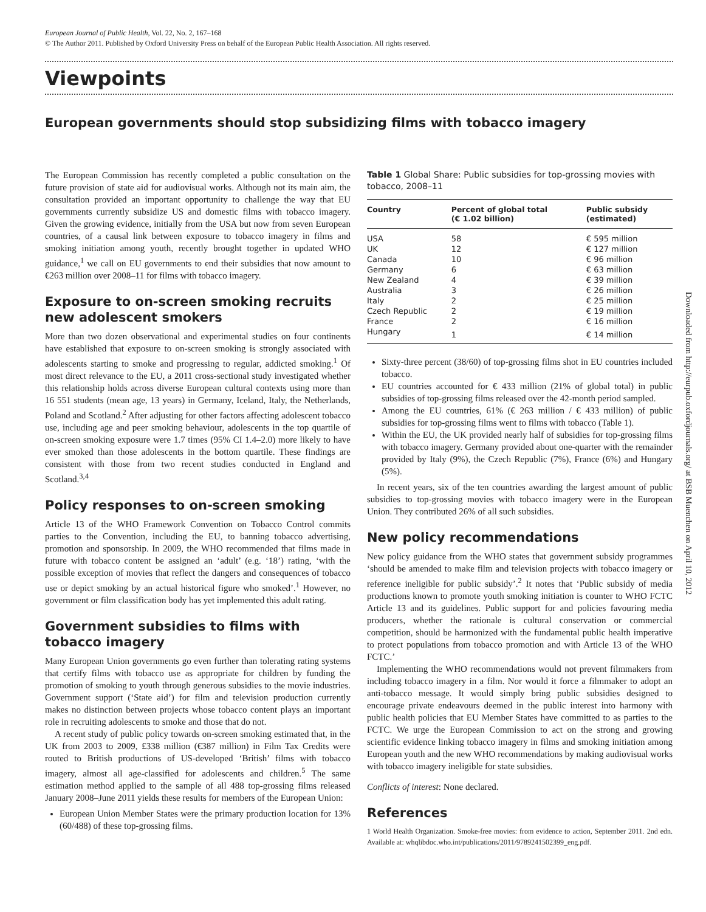European Journal of Public Health, Vol. 22, No. 2, 167–168
© The Author 2011. Published by Oxford University Press on behalf of the European Public Health Association. All rights reserved.
Viewpoints
European governments should stop subsidizing films with tobacco imagery
The European Commission has recently completed a public consultation on the future provision of state aid for audiovisual works. Although not its main aim, the consultation provided an important opportunity to challenge the way that EU governments currently subsidize US and domestic films with tobacco imagery. Given the growing evidence, initially from the USA but now from seven European countries, of a causal link between exposure to tobacco imagery in films and smoking initiation among youth, recently brought together in updated WHO guidance,<sup>1</sup> we call on EU governments to end their subsidies that now amount to €263 million over 2008–11 for films with tobacco imagery.
Exposure to on-screen smoking recruits new adolescent smokers
More than two dozen observational and experimental studies on four continents have established that exposure to on-screen smoking is strongly associated with adolescents starting to smoke and progressing to regular, addicted smoking.<sup>1</sup> Of most direct relevance to the EU, a 2011 cross-sectional study investigated whether this relationship holds across diverse European cultural contexts using more than 16 551 students (mean age, 13 years) in Germany, Iceland, Italy, the Netherlands, Poland and Scotland.<sup>2</sup> After adjusting for other factors affecting adolescent tobacco use, including age and peer smoking behaviour, adolescents in the top quartile of on-screen smoking exposure were 1.7 times (95% CI 1.4–2.0) more likely to have ever smoked than those adolescents in the bottom quartile. These findings are consistent with those from two recent studies conducted in England and Scotland.<sup>3,4</sup>
Policy responses to on-screen smoking
Article 13 of the WHO Framework Convention on Tobacco Control commits parties to the Convention, including the EU, to banning tobacco advertising, promotion and sponsorship. In 2009, the WHO recommended that films made in future with tobacco content be assigned an ‘adult’ (e.g. ‘18’) rating, ‘with the possible exception of movies that reflect the dangers and consequences of tobacco use or depict smoking by an actual historical figure who smoked’.<sup>1</sup> However, no government or film classification body has yet implemented this adult rating.
Government subsidies to films with tobacco imagery
Many European Union governments go even further than tolerating rating systems that certify films with tobacco use as appropriate for children by funding the promotion of smoking to youth through generous subsidies to the movie industries. Government support (‘State aid’) for film and television production currently makes no distinction between projects whose tobacco content plays an important role in recruiting adolescents to smoke and those that do not.
A recent study of public policy towards on-screen smoking estimated that, in the UK from 2003 to 2009, £338 million (€387 million) in Film Tax Credits were routed to British productions of US-developed ‘British’ films with tobacco imagery, almost all age-classified for adolescents and children.<sup>5</sup> The same estimation method applied to the sample of all 488 top-grossing films released January 2008–June 2011 yields these results for members of the European Union:
European Union Member States were the primary production location for 13% (60/488) of these top-grossing films.
Table 1 Global Share: Public subsidies for top-grossing movies with tobacco, 2008–11
| Country | Percent of global total (€ 1.02 billion) | Public subsidy (estimated) |
| --- | --- | --- |
| USA | 58 | € 595 million |
| UK | 12 | € 127 million |
| Canada | 10 | € 96 million |
| Germany | 6 | € 63 million |
| New Zealand | 4 | € 39 million |
| Australia | 3 | € 26 million |
| Italy | 2 | € 25 million |
| Czech Republic | 2 | € 19 million |
| France | 2 | € 16 million |
| Hungary | 1 | € 14 million |
Sixty-three percent (38/60) of top-grossing films shot in EU countries included tobacco.
EU countries accounted for € 433 million (21% of global total) in public subsidies of top-grossing films released over the 42-month period sampled.
Among the EU countries, 61% (€ 263 million / € 433 million) of public subsidies for top-grossing films went to films with tobacco (Table 1).
Within the EU, the UK provided nearly half of subsidies for top-grossing films with tobacco imagery. Germany provided about one-quarter with the remainder provided by Italy (9%), the Czech Republic (7%), France (6%) and Hungary (5%).
In recent years, six of the ten countries awarding the largest amount of public subsidies to top-grossing movies with tobacco imagery were in the European Union. They contributed 26% of all such subsidies.
New policy recommendations
New policy guidance from the WHO states that government subsidy programmes ‘should be amended to make film and television projects with tobacco imagery or reference ineligible for public subsidy’.<sup>2</sup> It notes that ‘Public subsidy of media productions known to promote youth smoking initiation is counter to WHO FCTC Article 13 and its guidelines. Public support for and policies favouring media producers, whether the rationale is cultural conservation or commercial competition, should be harmonized with the fundamental public health imperative to protect populations from tobacco promotion and with Article 13 of the WHO FCTC.’
Implementing the WHO recommendations would not prevent filmmakers from including tobacco imagery in a film. Nor would it force a filmmaker to adopt an anti-tobacco message. It would simply bring public subsidies designed to encourage private endeavours deemed in the public interest into harmony with public health policies that EU Member States have committed to as parties to the FCTC. We urge the European Commission to act on the strong and growing scientific evidence linking tobacco imagery in films and smoking initiation among European youth and the new WHO recommendations by making audiovisual works with tobacco imagery ineligible for state subsidies.
Conflicts of interest: None declared.
References
1 World Health Organization. Smoke-free movies: from evidence to action, September 2011. 2nd edn. Available at: whqlibdoc.who.int/publications/2011/9789241502399_eng.pdf.
Downloaded from http://eurpub.oxfordjournals.org/ at BSB Muenchen on April 10, 2012